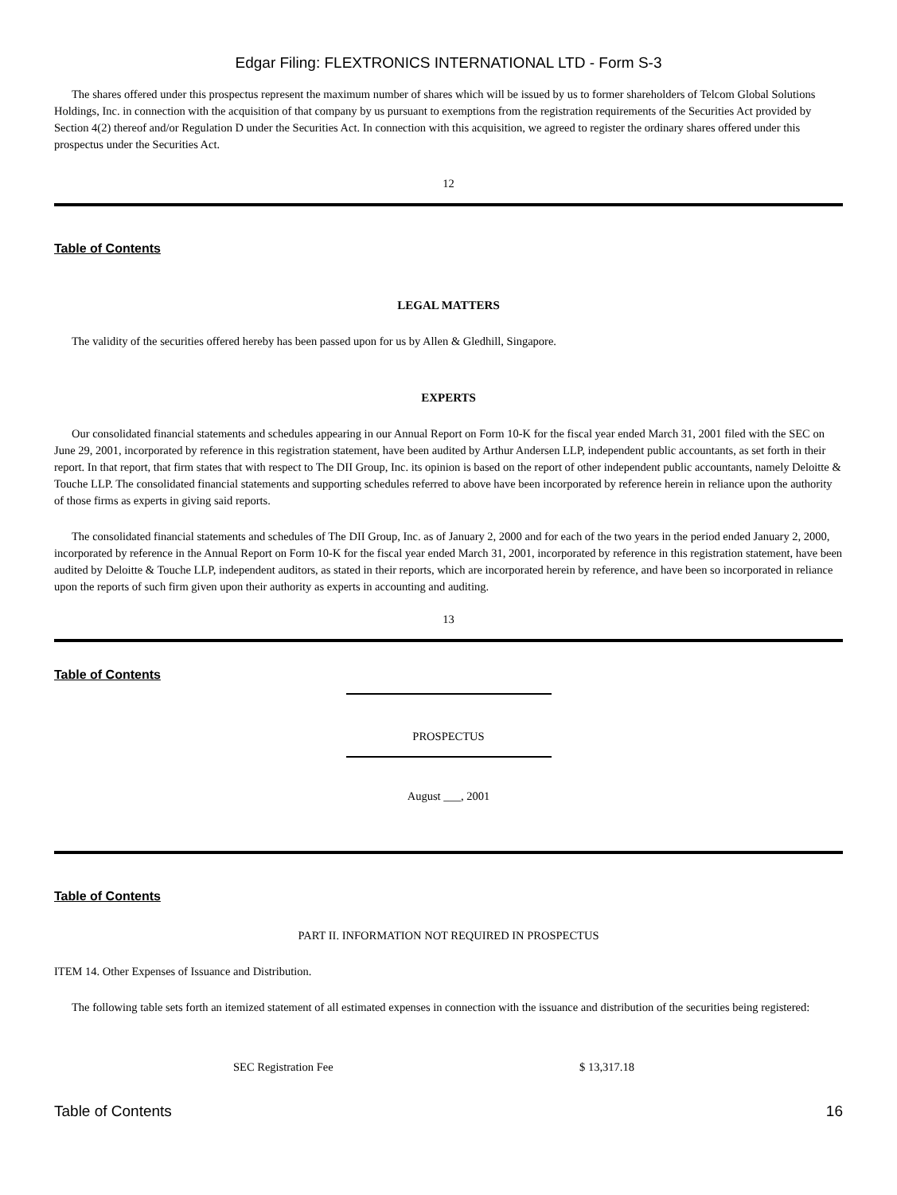Edgar Filing: FLEXTRONICS INTERNATIONAL LTD - Form S-3
The shares offered under this prospectus represent the maximum number of shares which will be issued by us to former shareholders of Telcom Global Solutions Holdings, Inc. in connection with the acquisition of that company by us pursuant to exemptions from the registration requirements of the Securities Act provided by Section 4(2) thereof and/or Regulation D under the Securities Act. In connection with this acquisition, we agreed to register the ordinary shares offered under this prospectus under the Securities Act.
12
Table of Contents
LEGAL MATTERS
The validity of the securities offered hereby has been passed upon for us by Allen & Gledhill, Singapore.
EXPERTS
Our consolidated financial statements and schedules appearing in our Annual Report on Form 10-K for the fiscal year ended March 31, 2001 filed with the SEC on June 29, 2001, incorporated by reference in this registration statement, have been audited by Arthur Andersen LLP, independent public accountants, as set forth in their report. In that report, that firm states that with respect to The DII Group, Inc. its opinion is based on the report of other independent public accountants, namely Deloitte & Touche LLP. The consolidated financial statements and supporting schedules referred to above have been incorporated by reference herein in reliance upon the authority of those firms as experts in giving said reports.
The consolidated financial statements and schedules of The DII Group, Inc. as of January 2, 2000 and for each of the two years in the period ended January 2, 2000, incorporated by reference in the Annual Report on Form 10-K for the fiscal year ended March 31, 2001, incorporated by reference in this registration statement, have been audited by Deloitte & Touche LLP, independent auditors, as stated in their reports, which are incorporated herein by reference, and have been so incorporated in reliance upon the reports of such firm given upon their authority as experts in accounting and auditing.
13
Table of Contents
PROSPECTUS
August ___, 2001
Table of Contents
PART II. INFORMATION NOT REQUIRED IN PROSPECTUS
ITEM 14. Other Expenses of Issuance and Distribution.
The following table sets forth an itemized statement of all estimated expenses in connection with the issuance and distribution of the securities being registered:
| SEC Registration Fee | $ 13,317.18 |
Table of Contents 16